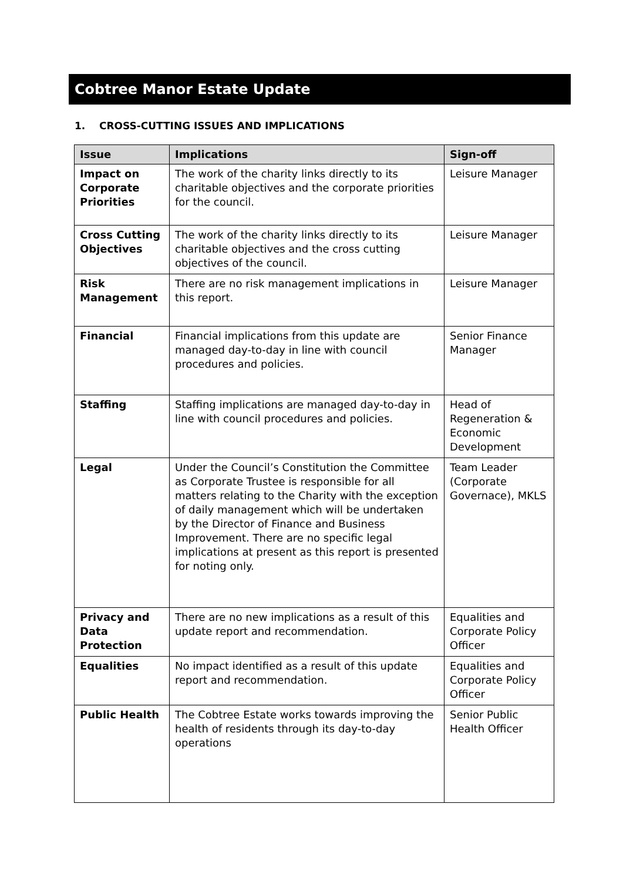Cobtree Manor Estate Update
1. CROSS-CUTTING ISSUES AND IMPLICATIONS
| Issue | Implications | Sign-off |
| --- | --- | --- |
| Impact on Corporate Priorities | The work of the charity links directly to its charitable objectives and the corporate priorities for the council. | Leisure Manager |
| Cross Cutting Objectives | The work of the charity links directly to its charitable objectives and the cross cutting objectives of the council. | Leisure Manager |
| Risk Management | There are no risk management implications in this report. | Leisure Manager |
| Financial | Financial implications from this update are managed day-to-day in line with council procedures and policies. | Senior Finance Manager |
| Staffing | Staffing implications are managed day-to-day in line with council procedures and policies. | Head of Regeneration & Economic Development |
| Legal | Under the Council’s Constitution the Committee as Corporate Trustee is responsible for all matters relating to the Charity with the exception of daily management which will be undertaken by the Director of Finance and Business Improvement. There are no specific legal implications at present as this report is presented for noting only. | Team Leader (Corporate Governace), MKLS |
| Privacy and Data Protection | There are no new implications as a result of this update report and recommendation. | Equalities and Corporate Policy Officer |
| Equalities | No impact identified as a result of this update report and recommendation. | Equalities and Corporate Policy Officer |
| Public Health | The Cobtree Estate works towards improving the health of residents through its day-to-day operations | Senior Public Health Officer |